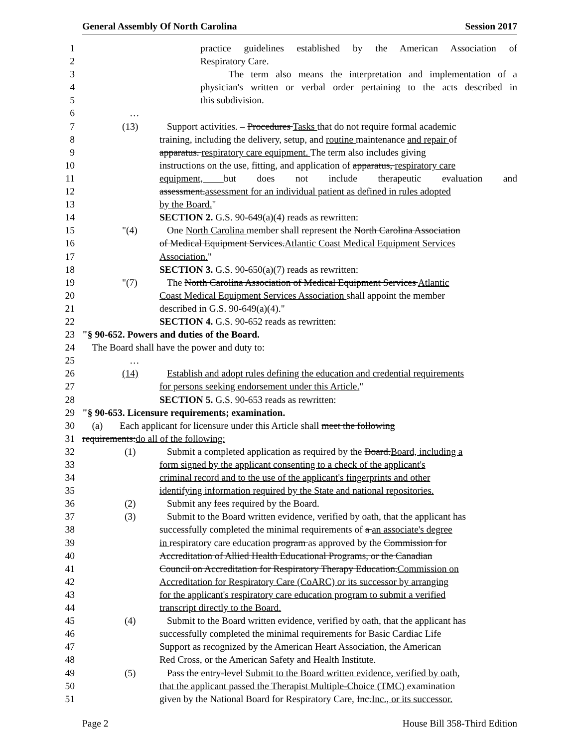General Assembly Of North Carolina Session 2017
1 practice guidelines established by the American Association of
2 Respiratory Care.
3 The term also means the interpretation and implementation of a
4 physician's written or verbal order pertaining to the acts described in
5 this subdivision.
6 …
7 (13) Support activities. – Procedures Tasks that do not require formal academic
8 training, including the delivery, setup, and routine maintenance and repair of
9 apparatus. respiratory care equipment. The term also includes giving
10 instructions on the use, fitting, and application of apparatus, respiratory care
11 equipment, but does not include therapeutic evaluation and
12 assessment.assessment for an individual patient as defined in rules adopted
13 by the Board."
14 SECTION 2. G.S. 90-649(a)(4) reads as rewritten:
15 "(4) One North Carolina member shall represent the North Carolina Association
16 of Medical Equipment Services.Atlantic Coast Medical Equipment Services
17 Association."
18 SECTION 3. G.S. 90-650(a)(7) reads as rewritten:
19 "(7) The North Carolina Association of Medical Equipment Services Atlantic
20 Coast Medical Equipment Services Association shall appoint the member
21 described in G.S. 90-649(a)(4)."
22 SECTION 4. G.S. 90-652 reads as rewritten:
23 "§ 90-652. Powers and duties of the Board.
24 The Board shall have the power and duty to:
25 …
26 (14) Establish and adopt rules defining the education and credential requirements
27 for persons seeking endorsement under this Article."
28 SECTION 5. G.S. 90-653 reads as rewritten:
29 "§ 90-653. Licensure requirements; examination.
30 (a) Each applicant for licensure under this Article shall meet the following
31 requirements:do all of the following:
32 (1) Submit a completed application as required by the Board.Board, including a
33 form signed by the applicant consenting to a check of the applicant's
34 criminal record and to the use of the applicant's fingerprints and other
35 identifying information required by the State and national repositories.
36 (2) Submit any fees required by the Board.
37 (3) Submit to the Board written evidence, verified by oath, that the applicant has
38 successfully completed the minimal requirements of a an associate's degree
39 in respiratory care education program as approved by the Commission for
40 Accreditation of Allied Health Educational Programs, or the Canadian
41 Council on Accreditation for Respiratory Therapy Education.Commission on
42 Accreditation for Respiratory Care (CoARC) or its successor by arranging
43 for the applicant's respiratory care education program to submit a verified
44 transcript directly to the Board.
45 (4) Submit to the Board written evidence, verified by oath, that the applicant has
46 successfully completed the minimal requirements for Basic Cardiac Life
47 Support as recognized by the American Heart Association, the American
48 Red Cross, or the American Safety and Health Institute.
49 (5) Pass the entry-level Submit to the Board written evidence, verified by oath,
50 that the applicant passed the Therapist Multiple-Choice (TMC) examination
51 given by the National Board for Respiratory Care, Inc.Inc., or its successor.
Page 2 House Bill 358-Third Edition